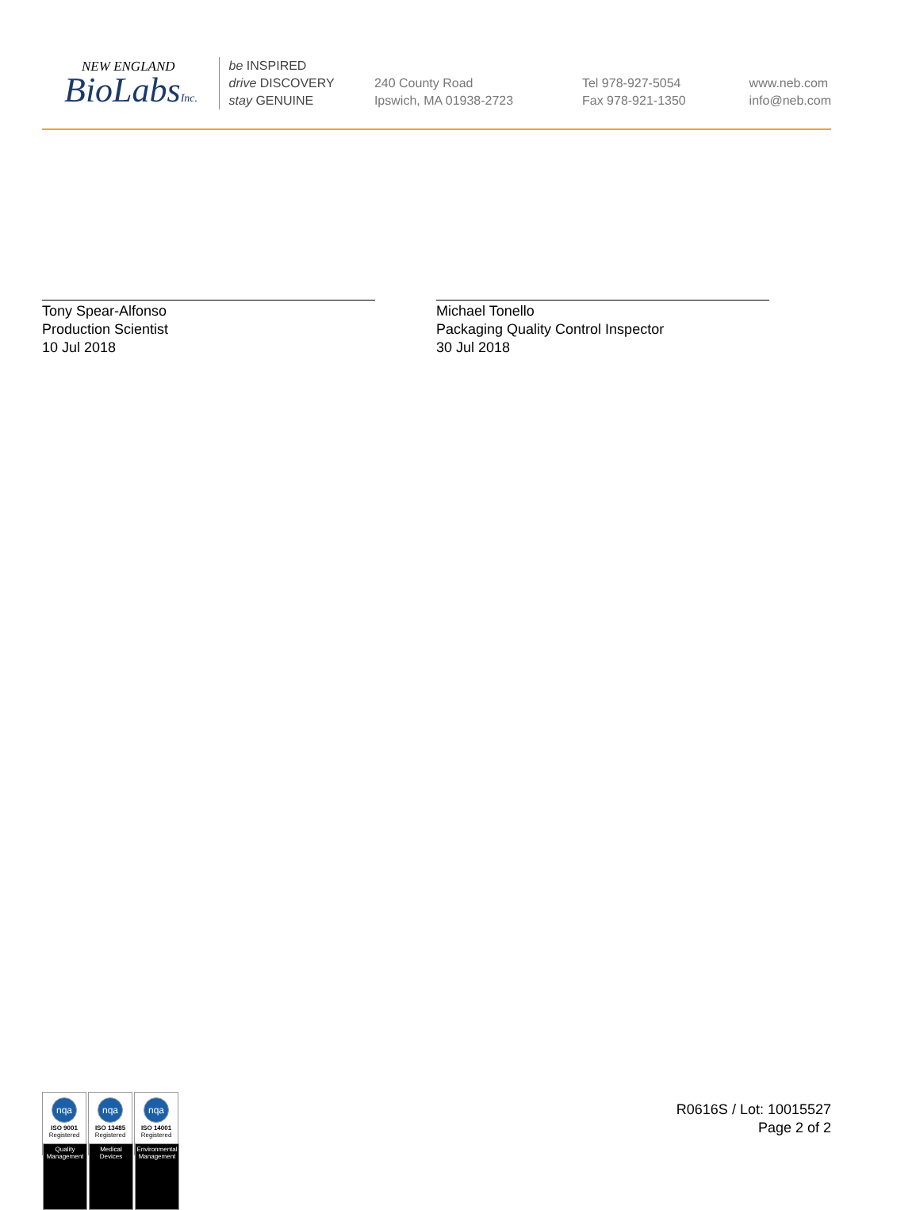NEW ENGLAND
BioLabsInc.
be INSPIRED
drive DISCOVERY
stay GENUINE
240 County Road
Ipswich, MA 01938-2723
Tel 978-927-5054
Fax 978-921-1350
www.neb.com
info@neb.com
Tony Spear-Alfonso
Production Scientist
10 Jul 2018
Michael Tonello
Packaging Quality Control Inspector
30 Jul 2018
nqa
ISO 9001
Registered
Quality Management
nqa
ISO 13485
Registered
Medical Devices
nqa
ISO 14001
Registered
Environmental Management
R0616S / Lot: 10015527
Page 2 of 2